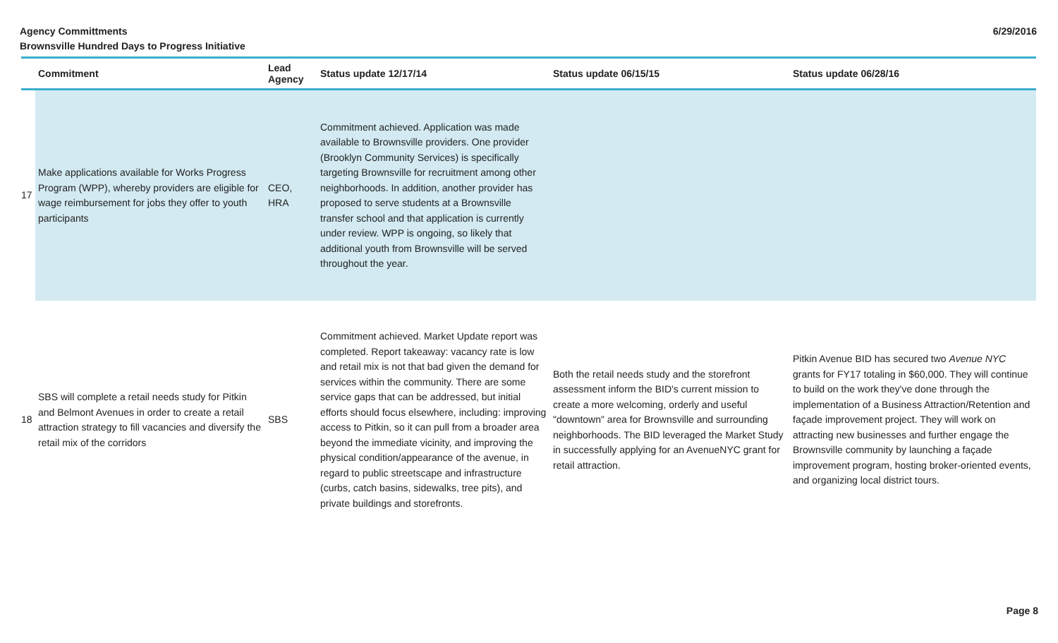Agency Committments
Brownsville Hundred Days to Progress Initiative
6/29/2016
| | Commitment | Lead Agency | Status update 12/17/14 | Status update 06/15/15 | Status update 06/28/16 |
| --- | --- | --- | --- | --- | --- |
| 17 | Make applications available for Works Progress Program (WPP), whereby providers are eligible for wage reimbursement for jobs they offer to youth participants | CEO, HRA | Commitment achieved. Application was made available to Brownsville providers. One provider (Brooklyn Community Services) is specifically targeting Brownsville for recruitment among other neighborhoods. In addition, another provider has proposed to serve students at a Brownsville transfer school and that application is currently under review. WPP is ongoing, so likely that additional youth from Brownsville will be served throughout the year. | | |
| 18 | SBS will complete a retail needs study for Pitkin and Belmont Avenues in order to create a retail attraction strategy to fill vacancies and diversify the retail mix of the corridors | SBS | Commitment achieved. Market Update report was completed. Report takeaway: vacancy rate is low and retail mix is not that bad given the demand for services within the community. There are some service gaps that can be addressed, but initial efforts should focus elsewhere, including: improving access to Pitkin, so it can pull from a broader area beyond the immediate vicinity, and improving the physical condition/appearance of the avenue, in regard to public streetscape and infrastructure (curbs, catch basins, sidewalks, tree pits), and private buildings and storefronts. | Both the retail needs study and the storefront assessment inform the BID's current mission to create a more welcoming, orderly and useful "downtown" area for Brownsville and surrounding neighborhoods. The BID leveraged the Market Study in successfully applying for an AvenueNYC grant for retail attraction. | Pitkin Avenue BID has secured two Avenue NYC grants for FY17 totaling in $60,000. They will continue to build on the work they've done through the implementation of a Business Attraction/Retention and façade improvement project. They will work on attracting new businesses and further engage the Brownsville community by launching a façade improvement program, hosting broker-oriented events, and organizing local district tours. |
Page 8